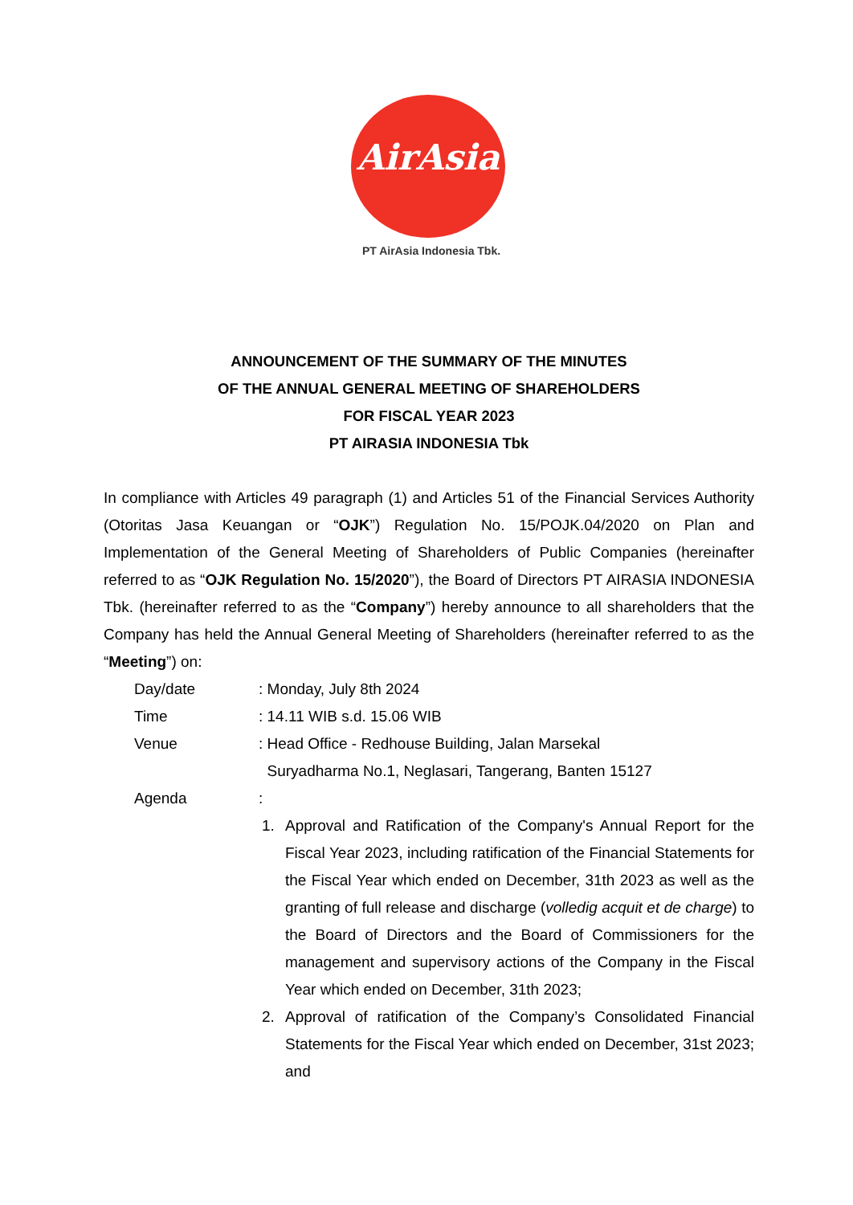AirAsia
PT AirAsia Indonesia Tbk.
ANNOUNCEMENT OF THE SUMMARY OF THE MINUTES
OF THE ANNUAL GENERAL MEETING OF SHAREHOLDERS
FOR FISCAL YEAR 2023
PT AIRASIA INDONESIA Tbk
In compliance with Articles 49 paragraph (1) and Articles 51 of the Financial Services Authority (Otoritas Jasa Keuangan or “OJK”) Regulation No. 15/POJK.04/2020 on Plan and Implementation of the General Meeting of Shareholders of Public Companies (hereinafter referred to as “OJK Regulation No. 15/2020”), the Board of Directors PT AIRASIA INDONESIA Tbk. (hereinafter referred to as the “Company”) hereby announce to all shareholders that the Company has held the Annual General Meeting of Shareholders (hereinafter referred to as the “Meeting”) on:
Day/date : Monday, July 8th 2024
Time : 14.11 WIB s.d. 15.06 WIB
Venue : Head Office - Redhouse Building, Jalan Marsekal
Suryadharma No.1, Neglasari, Tangerang, Banten 15127
Agenda :
1. Approval and Ratification of the Company's Annual Report for the Fiscal Year 2023, including ratification of the Financial Statements for the Fiscal Year which ended on December, 31th 2023 as well as the granting of full release and discharge (volledig acquit et de charge) to the Board of Directors and the Board of Commissioners for the management and supervisory actions of the Company in the Fiscal Year which ended on December, 31th 2023;
2. Approval of ratification of the Company’s Consolidated Financial Statements for the Fiscal Year which ended on December, 31st 2023; and